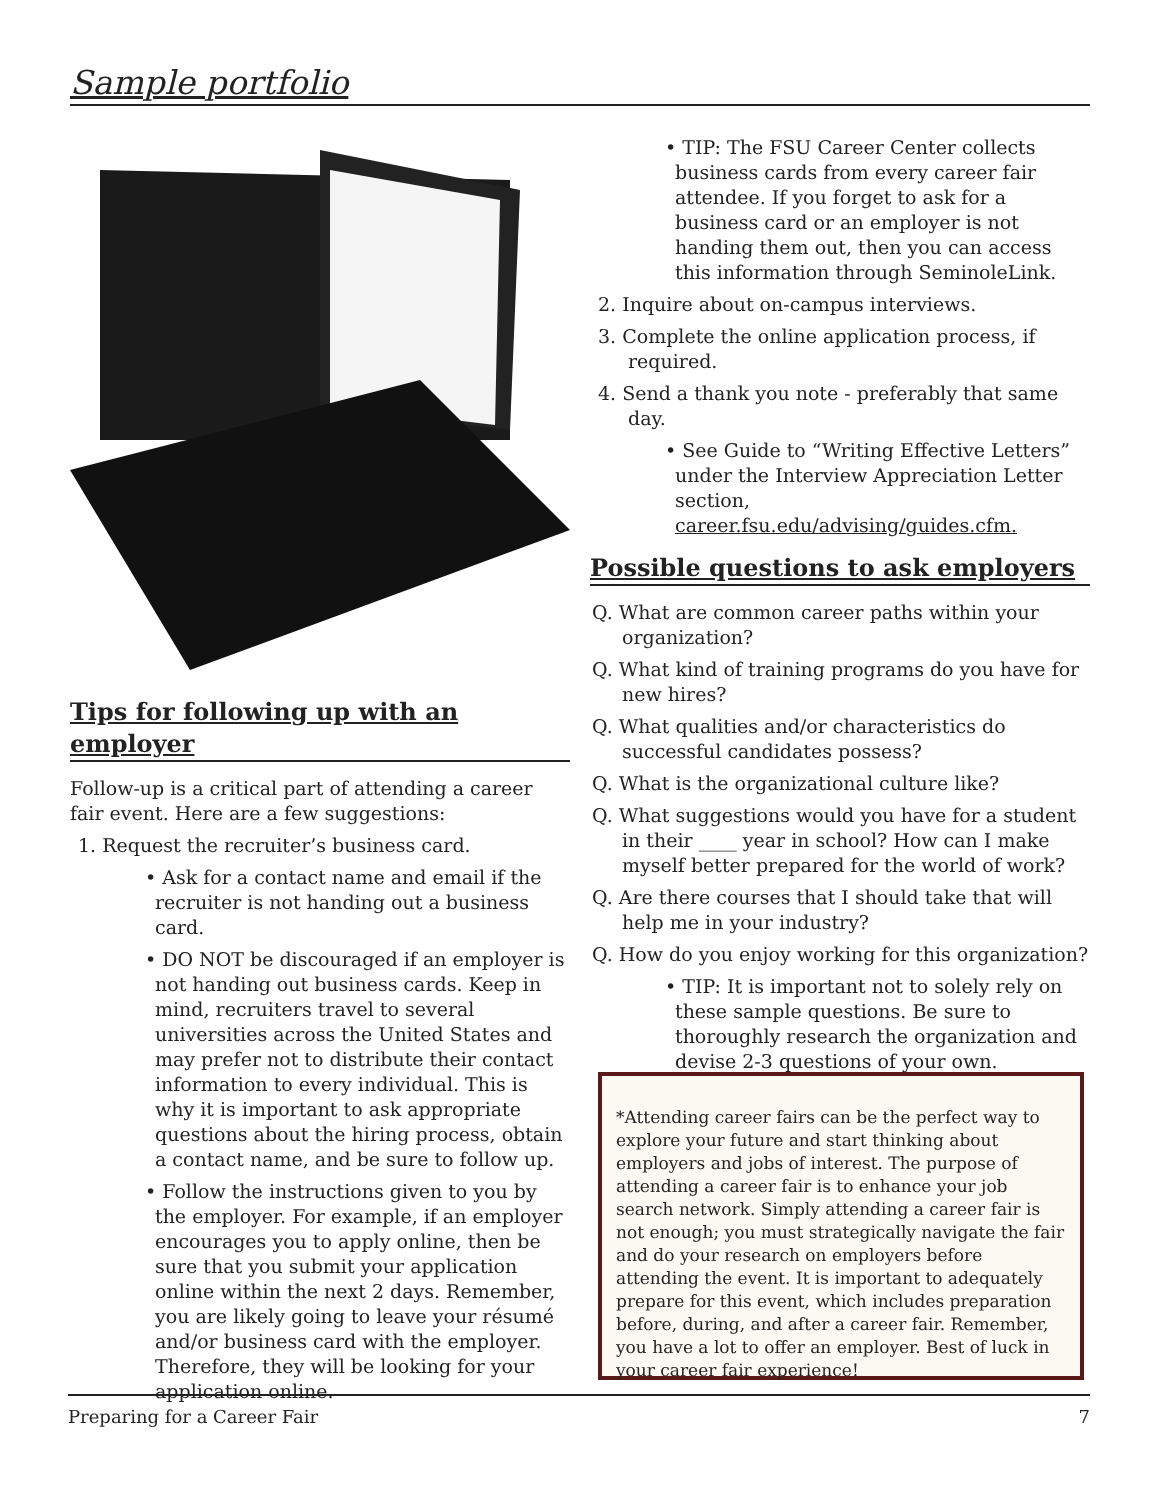Sample portfolio
Tips for following up with an employer
Follow-up is a critical part of attending a career fair event. Here are a few suggestions:
1. Request the recruiter’s business card.
• Ask for a contact name and email if the recruiter is not handing out a business card.
• DO NOT be discouraged if an employer is not handing out business cards. Keep in mind, recruiters travel to several universities across the United States and may prefer not to distribute their contact information to every individual. This is why it is important to ask appropriate questions about the hiring process, obtain a contact name, and be sure to follow up.
• Follow the instructions given to you by the employer. For example, if an employer encourages you to apply online, then be sure that you submit your application online within the next 2 days. Remember, you are likely going to leave your résumé and/or business card with the employer. Therefore, they will be looking for your application online.
• TIP: The FSU Career Center collects business cards from every career fair attendee. If you forget to ask for a business card or an employer is not handing them out, then you can access this information through SeminoleLink.
2. Inquire about on-campus interviews.
3. Complete the online application process, if required.
4. Send a thank you note - preferably that same day.
• See Guide to “Writing Effective Letters” under the Interview Appreciation Letter section, career.fsu.edu/advising/guides.cfm.
Possible questions to ask employers
Q. What are common career paths within your organization?
Q. What kind of training programs do you have for new hires?
Q. What qualities and/or characteristics do successful candidates possess?
Q. What is the organizational culture like?
Q. What suggestions would you have for a student in their ____ year in school? How can I make myself better prepared for the world of work?
Q. Are there courses that I should take that will help me in your industry?
Q. How do you enjoy working for this organization?
• TIP: It is important not to solely rely on these sample questions. Be sure to thoroughly research the organization and devise 2-3 questions of your own.
*Attending career fairs can be the perfect way to explore your future and start thinking about employers and jobs of interest. The purpose of attending a career fair is to enhance your job search network. Simply attending a career fair is not enough; you must strategically navigate the fair and do your research on employers before attending the event. It is important to adequately prepare for this event, which includes preparation before, during, and after a career fair. Remember, you have a lot to offer an employer. Best of luck in your career fair experience!
Preparing for a Career Fair 7